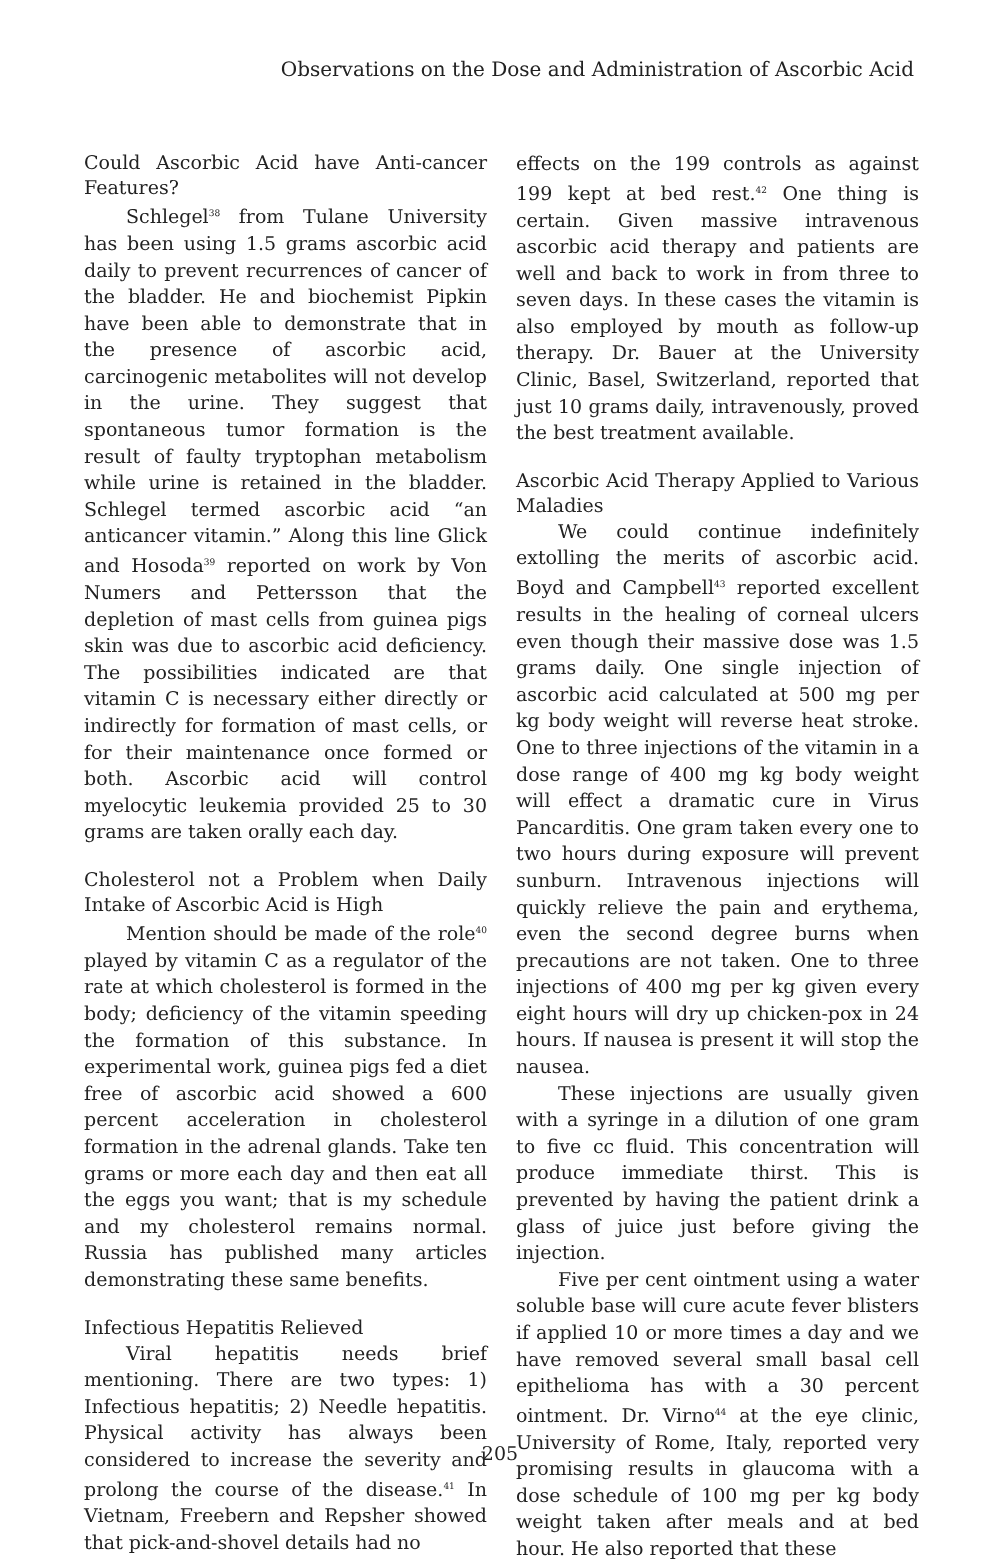Observations on the Dose and Administration of Ascorbic Acid
Could Ascorbic Acid have Anti-cancer Features?
Schlegel<sup>38</sup> from Tulane University has been using 1.5 grams ascorbic acid daily to prevent recurrences of cancer of the bladder. He and biochemist Pipkin have been able to demonstrate that in the presence of ascorbic acid, carcinogenic metabolites will not develop in the urine. They suggest that spontaneous tumor formation is the result of faulty tryptophan metabolism while urine is retained in the bladder. Schlegel termed ascorbic acid “an anticancer vitamin.” Along this line Glick and Hosoda<sup>39</sup> reported on work by Von Numers and Pettersson that the depletion of mast cells from guinea pigs skin was due to ascorbic acid deficiency. The possibilities indicated are that vitamin C is necessary either directly or indirectly for formation of mast cells, or for their maintenance once formed or both. Ascorbic acid will control myelocytic leukemia provided 25 to 30 grams are taken orally each day.
Cholesterol not a Problem when Daily Intake of Ascorbic Acid is High
Mention should be made of the role<sup>40</sup> played by vitamin C as a regulator of the rate at which cholesterol is formed in the body; deficiency of the vitamin speeding the formation of this substance. In experimental work, guinea pigs fed a diet free of ascorbic acid showed a 600 percent acceleration in cholesterol formation in the adrenal glands. Take ten grams or more each day and then eat all the eggs you want; that is my schedule and my cholesterol remains normal. Russia has published many articles demonstrating these same benefits.
Infectious Hepatitis Relieved
Viral hepatitis needs brief mentioning. There are two types: 1) Infectious hepatitis; 2) Needle hepatitis. Physical activity has always been considered to increase the severity and prolong the course of the disease.<sup>41</sup> In Vietnam, Freebern and Repsher showed that pick-and-shovel details had no
effects on the 199 controls as against 199 kept at bed rest.<sup>42</sup> One thing is certain. Given massive intravenous ascorbic acid therapy and patients are well and back to work in from three to seven days. In these cases the vitamin is also employed by mouth as follow-up therapy. Dr. Bauer at the University Clinic, Basel, Switzerland, reported that just 10 grams daily, intravenously, proved the best treatment available.
Ascorbic Acid Therapy Applied to Various Maladies
We could continue indefinitely extolling the merits of ascorbic acid. Boyd and Campbell<sup>43</sup> reported excellent results in the healing of corneal ulcers even though their massive dose was 1.5 grams daily. One single injection of ascorbic acid calculated at 500 mg per kg body weight will reverse heat stroke. One to three injections of the vitamin in a dose range of 400 mg kg body weight will effect a dramatic cure in Virus Pancarditis. One gram taken every one to two hours during exposure will prevent sunburn. Intravenous injections will quickly relieve the pain and erythema, even the second degree burns when precautions are not taken. One to three injections of 400 mg per kg given every eight hours will dry up chicken-pox in 24 hours. If nausea is present it will stop the nausea.
These injections are usually given with a syringe in a dilution of one gram to five cc fluid. This concentration will produce immediate thirst. This is prevented by having the patient drink a glass of juice just before giving the injection.
Five per cent ointment using a water soluble base will cure acute fever blisters if applied 10 or more times a day and we have removed several small basal cell epithelioma has with a 30 percent ointment. Dr. Virno<sup>44</sup> at the eye clinic, University of Rome, Italy, reported very promising results in glaucoma with a dose schedule of 100 mg per kg body weight taken after meals and at bed hour. He also reported that these
205